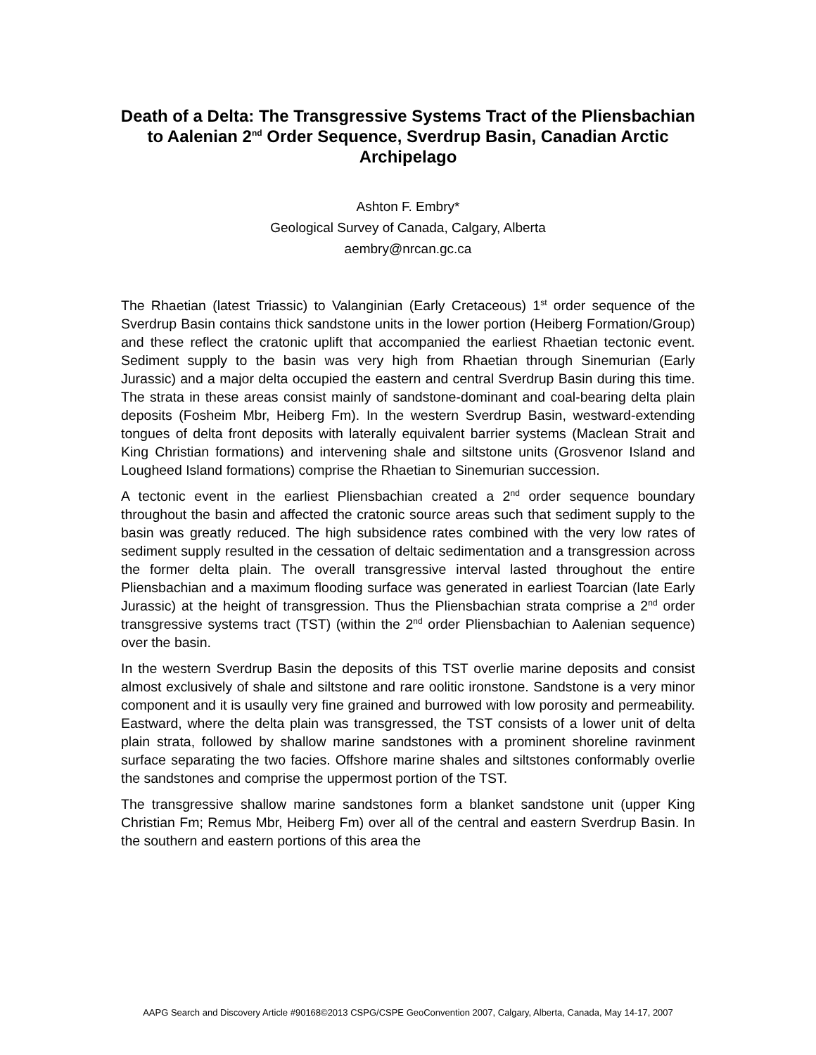Death of a Delta: The Transgressive Systems Tract of the Pliensbachian to Aalenian 2<sup>nd</sup> Order Sequence, Sverdrup Basin, Canadian Arctic Archipelago
Ashton F. Embry*
Geological Survey of Canada, Calgary, Alberta
aembry@nrcan.gc.ca
The Rhaetian (latest Triassic) to Valanginian (Early Cretaceous) 1<sup>st</sup> order sequence of the Sverdrup Basin contains thick sandstone units in the lower portion (Heiberg Formation/Group) and these reflect the cratonic uplift that accompanied the earliest Rhaetian tectonic event. Sediment supply to the basin was very high from Rhaetian through Sinemurian (Early Jurassic) and a major delta occupied the eastern and central Sverdrup Basin during this time. The strata in these areas consist mainly of sandstone-dominant and coal-bearing delta plain deposits (Fosheim Mbr, Heiberg Fm). In the western Sverdrup Basin, westward-extending tongues of delta front deposits with laterally equivalent barrier systems (Maclean Strait and King Christian formations) and intervening shale and siltstone units (Grosvenor Island and Lougheed Island formations) comprise the Rhaetian to Sinemurian succession.
A tectonic event in the earliest Pliensbachian created a 2<sup>nd</sup> order sequence boundary throughout the basin and affected the cratonic source areas such that sediment supply to the basin was greatly reduced. The high subsidence rates combined with the very low rates of sediment supply resulted in the cessation of deltaic sedimentation and a transgression across the former delta plain. The overall transgressive interval lasted throughout the entire Pliensbachian and a maximum flooding surface was generated in earliest Toarcian (late Early Jurassic) at the height of transgression. Thus the Pliensbachian strata comprise a 2<sup>nd</sup> order transgressive systems tract (TST) (within the 2<sup>nd</sup> order Pliensbachian to Aalenian sequence) over the basin.
In the western Sverdrup Basin the deposits of this TST overlie marine deposits and consist almost exclusively of shale and siltstone and rare oolitic ironstone. Sandstone is a very minor component and it is usaully very fine grained and burrowed with low porosity and permeability. Eastward, where the delta plain was transgressed, the TST consists of a lower unit of delta plain strata, followed by shallow marine sandstones with a prominent shoreline ravinment surface separating the two facies. Offshore marine shales and siltstones conformably overlie the sandstones and comprise the uppermost portion of the TST.
The transgressive shallow marine sandstones form a blanket sandstone unit (upper King Christian Fm; Remus Mbr, Heiberg Fm) over all of the central and eastern Sverdrup Basin. In the southern and eastern portions of this area the
AAPG Search and Discovery Article #90168©2013 CSPG/CSPE GeoConvention 2007, Calgary, Alberta, Canada, May 14-17, 2007